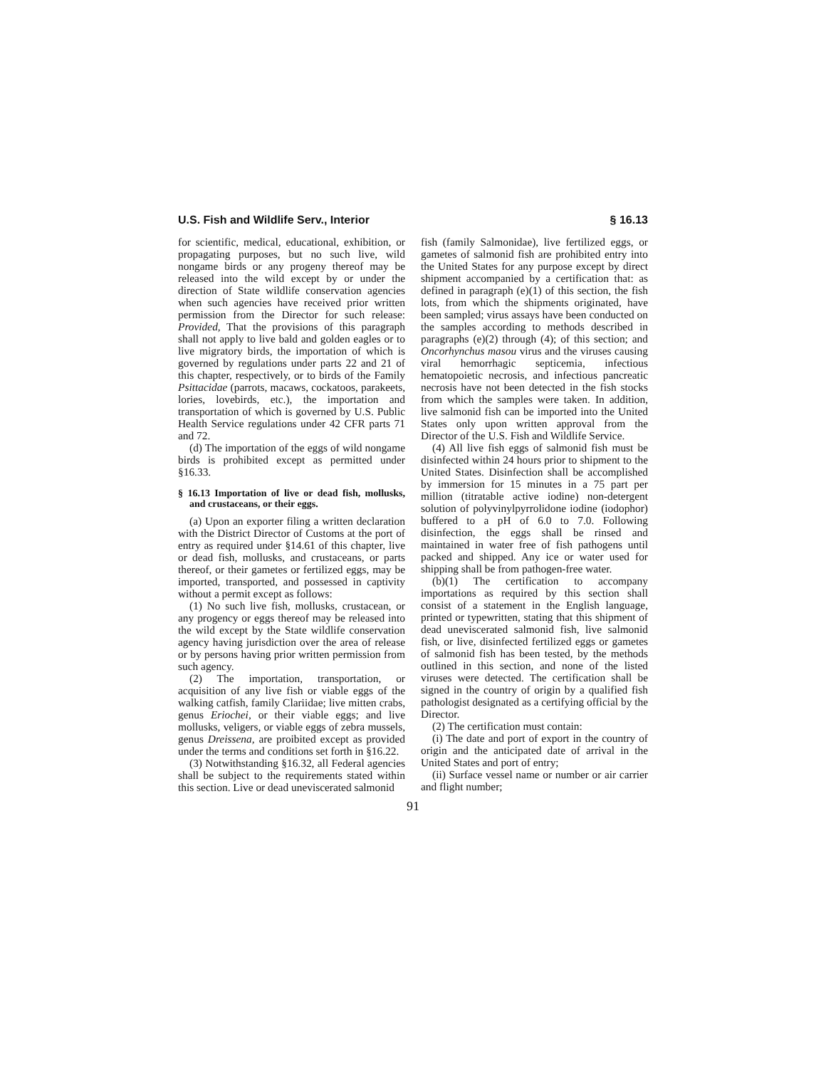U.S. Fish and Wildlife Serv., Interior § 16.13
for scientific, medical, educational, exhibition, or propagating purposes, but no such live, wild nongame birds or any progeny thereof may be released into the wild except by or under the direction of State wildlife conservation agencies when such agencies have received prior written permission from the Director for such release: Provided, That the provisions of this paragraph shall not apply to live bald and golden eagles or to live migratory birds, the importation of which is governed by regulations under parts 22 and 21 of this chapter, respectively, or to birds of the Family Psittacidae (parrots, macaws, cockatoos, parakeets, lories, lovebirds, etc.), the importation and transportation of which is governed by U.S. Public Health Service regulations under 42 CFR parts 71 and 72.
(d) The importation of the eggs of wild nongame birds is prohibited except as permitted under §16.33.
§ 16.13 Importation of live or dead fish, mollusks, and crustaceans, or their eggs.
(a) Upon an exporter filing a written declaration with the District Director of Customs at the port of entry as required under §14.61 of this chapter, live or dead fish, mollusks, and crustaceans, or parts thereof, or their gametes or fertilized eggs, may be imported, transported, and possessed in captivity without a permit except as follows:
(1) No such live fish, mollusks, crustacean, or any progency or eggs thereof may be released into the wild except by the State wildlife conservation agency having jurisdiction over the area of release or by persons having prior written permission from such agency.
(2) The importation, transportation, or acquisition of any live fish or viable eggs of the walking catfish, family Clariidae; live mitten crabs, genus Eriochei, or their viable eggs; and live mollusks, veligers, or viable eggs of zebra mussels, genus Dreissena, are proibited except as provided under the terms and conditions set forth in §16.22.
(3) Notwithstanding §16.32, all Federal agencies shall be subject to the requirements stated within this section. Live or dead uneviscerated salmonid
fish (family Salmonidae), live fertilized eggs, or gametes of salmonid fish are prohibited entry into the United States for any purpose except by direct shipment accompanied by a certification that: as defined in paragraph (e)(1) of this section, the fish lots, from which the shipments originated, have been sampled; virus assays have been conducted on the samples according to methods described in paragraphs (e)(2) through (4); of this section; and Oncorhynchus masou virus and the viruses causing viral hemorrhagic septicemia, infectious hematopoietic necrosis, and infectious pancreatic necrosis have not been detected in the fish stocks from which the samples were taken. In addition, live salmonid fish can be imported into the United States only upon written approval from the Director of the U.S. Fish and Wildlife Service.
(4) All live fish eggs of salmonid fish must be disinfected within 24 hours prior to shipment to the United States. Disinfection shall be accomplished by immersion for 15 minutes in a 75 part per million (titratable active iodine) non-detergent solution of polyvinylpyrrolidone iodine (iodophor) buffered to a pH of 6.0 to 7.0. Following disinfection, the eggs shall be rinsed and maintained in water free of fish pathogens until packed and shipped. Any ice or water used for shipping shall be from pathogen-free water.
(b)(1) The certification to accompany importations as required by this section shall consist of a statement in the English language, printed or typewritten, stating that this shipment of dead uneviscerated salmonid fish, live salmonid fish, or live, disinfected fertilized eggs or gametes of salmonid fish has been tested, by the methods outlined in this section, and none of the listed viruses were detected. The certification shall be signed in the country of origin by a qualified fish pathologist designated as a certifying official by the Director.
(2) The certification must contain:
(i) The date and port of export in the country of origin and the anticipated date of arrival in the United States and port of entry;
(ii) Surface vessel name or number or air carrier and flight number;
91